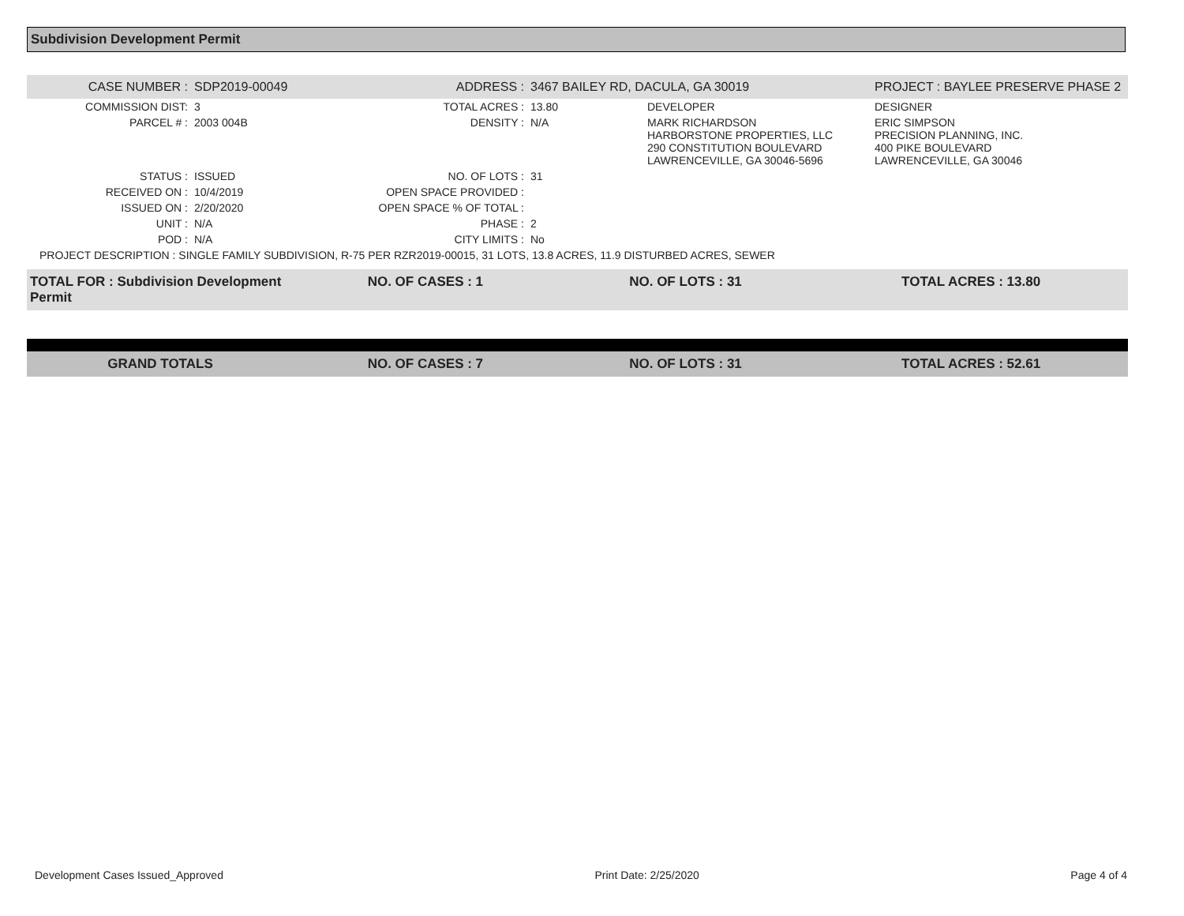Subdivision Development Permit
| CASE NUMBER : | SDP2019-00049 | ADDRESS : | 3467 BAILEY RD, DACULA, GA 30019 | | PROJECT : BAYLEE PRESERVE PHASE 2 |
| COMMISSION DIST: | 3 | TOTAL ACRES : | 13.80 | DEVELOPER | DESIGNER |
| PARCEL # : | 2003 004B | DENSITY : | N/A | MARK RICHARDSON HARBORSTONE PROPERTIES, LLC 290 CONSTITUTION BOULEVARD LAWRENCEVILLE, GA 30046-5696 | ERIC SIMPSON PRECISION PLANNING, INC. 400 PIKE BOULEVARD LAWRENCEVILLE, GA 30046 |
| STATUS : | ISSUED | NO. OF LOTS : | 31 | | |
| RECEIVED ON : | 10/4/2019 | OPEN SPACE PROVIDED : | | | |
| ISSUED ON : | 2/20/2020 | OPEN SPACE % OF TOTAL : | | | |
| UNIT : | N/A | PHASE : | 2 | | |
| POD : | N/A | CITY LIMITS : | No | | |
| PROJECT DESCRIPTION : SINGLE FAMILY SUBDIVISION, R-75 PER RZR2019-00015, 31 LOTS, 13.8 ACRES, 11.9 DISTURBED ACRES, SEWER | | | | | |
| TOTAL FOR : Subdivision Development Permit | NO. OF CASES : 1 | NO. OF LOTS : 31 | TOTAL ACRES : 13.80 |
| GRAND TOTALS | NO. OF CASES : 7 | NO. OF LOTS : 31 | TOTAL ACRES : 52.61 |
Development Cases Issued_Approved Print Date: 2/25/2020 Page 4 of 4